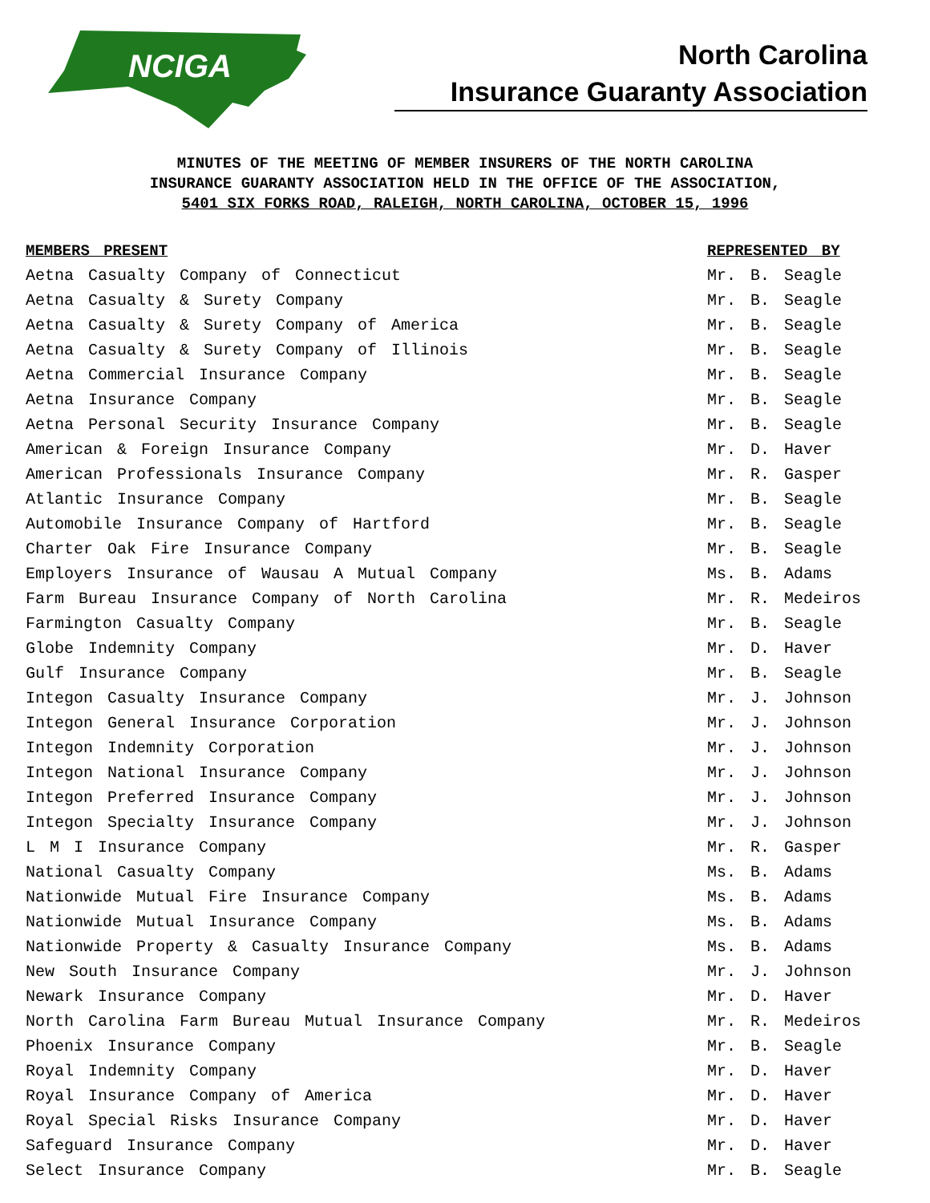NCIGA
North Carolina
Insurance Guaranty Association
MINUTES OF THE MEETING OF MEMBER INSURERS OF THE NORTH CAROLINA
INSURANCE GUARANTY ASSOCIATION HELD IN THE OFFICE OF THE ASSOCIATION,
5401 SIX FORKS ROAD, RALEIGH, NORTH CAROLINA, OCTOBER 15, 1996
| MEMBERS PRESENT | REPRESENTED BY |
| --- | --- |
| Aetna Casualty Company of Connecticut | Mr. B. Seagle |
| Aetna Casualty & Surety Company | Mr. B. Seagle |
| Aetna Casualty & Surety Company of America | Mr. B. Seagle |
| Aetna Casualty & Surety Company of Illinois | Mr. B. Seagle |
| Aetna Commercial Insurance Company | Mr. B. Seagle |
| Aetna Insurance Company | Mr. B. Seagle |
| Aetna Personal Security Insurance Company | Mr. B. Seagle |
| American & Foreign Insurance Company | Mr. D. Haver |
| American Professionals Insurance Company | Mr. R. Gasper |
| Atlantic Insurance Company | Mr. B. Seagle |
| Automobile Insurance Company of Hartford | Mr. B. Seagle |
| Charter Oak Fire Insurance Company | Mr. B. Seagle |
| Employers Insurance of Wausau A Mutual Company | Ms. B. Adams |
| Farm Bureau Insurance Company of North Carolina | Mr. R. Medeiros |
| Farmington Casualty Company | Mr. B. Seagle |
| Globe Indemnity Company | Mr. D. Haver |
| Gulf Insurance Company | Mr. B. Seagle |
| Integon Casualty Insurance Company | Mr. J. Johnson |
| Integon General Insurance Corporation | Mr. J. Johnson |
| Integon Indemnity Corporation | Mr. J. Johnson |
| Integon National Insurance Company | Mr. J. Johnson |
| Integon Preferred Insurance Company | Mr. J. Johnson |
| Integon Specialty Insurance Company | Mr. J. Johnson |
| L M I Insurance Company | Mr. R. Gasper |
| National Casualty Company | Ms. B. Adams |
| Nationwide Mutual Fire Insurance Company | Ms. B. Adams |
| Nationwide Mutual Insurance Company | Ms. B. Adams |
| Nationwide Property & Casualty Insurance Company | Ms. B. Adams |
| New South Insurance Company | Mr. J. Johnson |
| Newark Insurance Company | Mr. D. Haver |
| North Carolina Farm Bureau Mutual Insurance Company | Mr. R. Medeiros |
| Phoenix Insurance Company | Mr. B. Seagle |
| Royal Indemnity Company | Mr. D. Haver |
| Royal Insurance Company of America | Mr. D. Haver |
| Royal Special Risks Insurance Company | Mr. D. Haver |
| Safeguard Insurance Company | Mr. D. Haver |
| Select Insurance Company | Mr. B. Seagle |